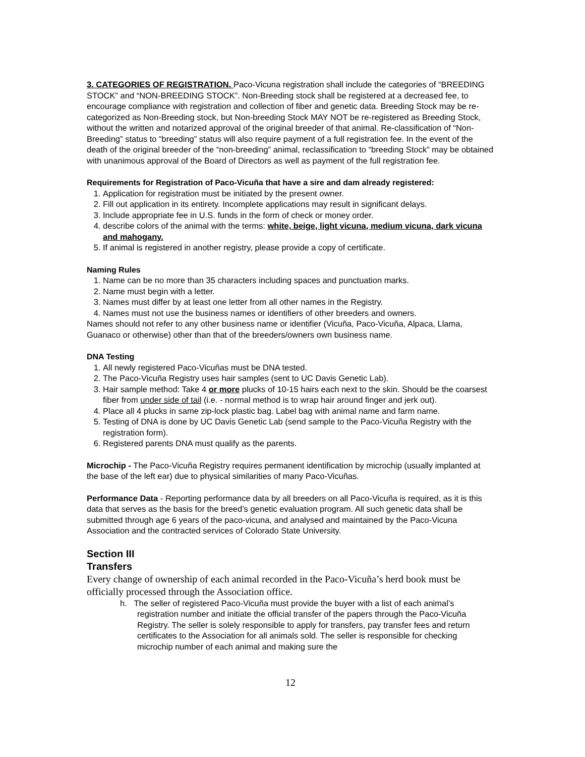3. CATEGORIES OF REGISTRATION. Paco-Vicuna registration shall include the categories of “BREEDING STOCK” and “NON-BREEDING STOCK”. Non-Breeding stock shall be registered at a decreased fee, to encourage compliance with registration and collection of fiber and genetic data. Breeding Stock may be re-categorized as Non-Breeding stock, but Non-breeding Stock MAY NOT be re-registered as Breeding Stock, without the written and notarized approval of the original breeder of that animal. Re-classification of “Non-Breeding” status to “breeding” status will also require payment of a full registration fee. In the event of the death of the original breeder of the “non-breeding” animal, reclassification to “breeding Stock” may be obtained with unanimous approval of the Board of Directors as well as payment of the full registration fee.
Requirements for Registration of Paco-Vicuña that have a sire and dam already registered:
1. Application for registration must be initiated by the present owner.
2. Fill out application in its entirety. Incomplete applications may result in significant delays.
3. Include appropriate fee in U.S. funds in the form of check or money order.
4. describe colors of the animal with the terms: white, beige, light vicuna, medium vicuna, dark vicuna and mahogany.
5. If animal is registered in another registry, please provide a copy of certificate.
Naming Rules
1. Name can be no more than 35 characters including spaces and punctuation marks.
2. Name must begin with a letter.
3. Names must differ by at least one letter from all other names in the Registry.
4. Names must not use the business names or identifiers of other breeders and owners.
Names should not refer to any other business name or identifier (Vicuña, Paco-Vicuña, Alpaca, Llama, Guanaco or otherwise) other than that of the breeders/owners own business name.
DNA Testing
1. All newly registered Paco-Vicuñas must be DNA tested.
2. The Paco-Vicuña Registry uses hair samples (sent to UC Davis Genetic Lab).
3. Hair sample method: Take 4 or more plucks of 10-15 hairs each next to the skin. Should be the coarsest fiber from under side of tail (i.e. - normal method is to wrap hair around finger and jerk out).
4. Place all 4 plucks in same zip-lock plastic bag. Label bag with animal name and farm name.
5. Testing of DNA is done by UC Davis Genetic Lab (send sample to the Paco-Vicuña Registry with the registration form).
6. Registered parents DNA must qualify as the parents.
Microchip - The Paco-Vicuña Registry requires permanent identification by microchip (usually implanted at the base of the left ear) due to physical similarities of many Paco-Vicuñas.
Performance Data - Reporting performance data by all breeders on all Paco-Vicuña is required, as it is this data that serves as the basis for the breed’s genetic evaluation program. All such genetic data shall be submitted through age 6 years of the paco-vicuna, and analysed and maintained by the Paco-Vicuna Association and the contracted services of Colorado State University.
Section III
Transfers
Every change of ownership of each animal recorded in the Paco-Vicuña’s herd book must be officially processed through the Association office.
h. The seller of registered Paco-Vicuña must provide the buyer with a list of each animal’s registration number and initiate the official transfer of the papers through the Paco-Vicuña Registry. The seller is solely responsible to apply for transfers, pay transfer fees and return certificates to the Association for all animals sold. The seller is responsible for checking microchip number of each animal and making sure the
12